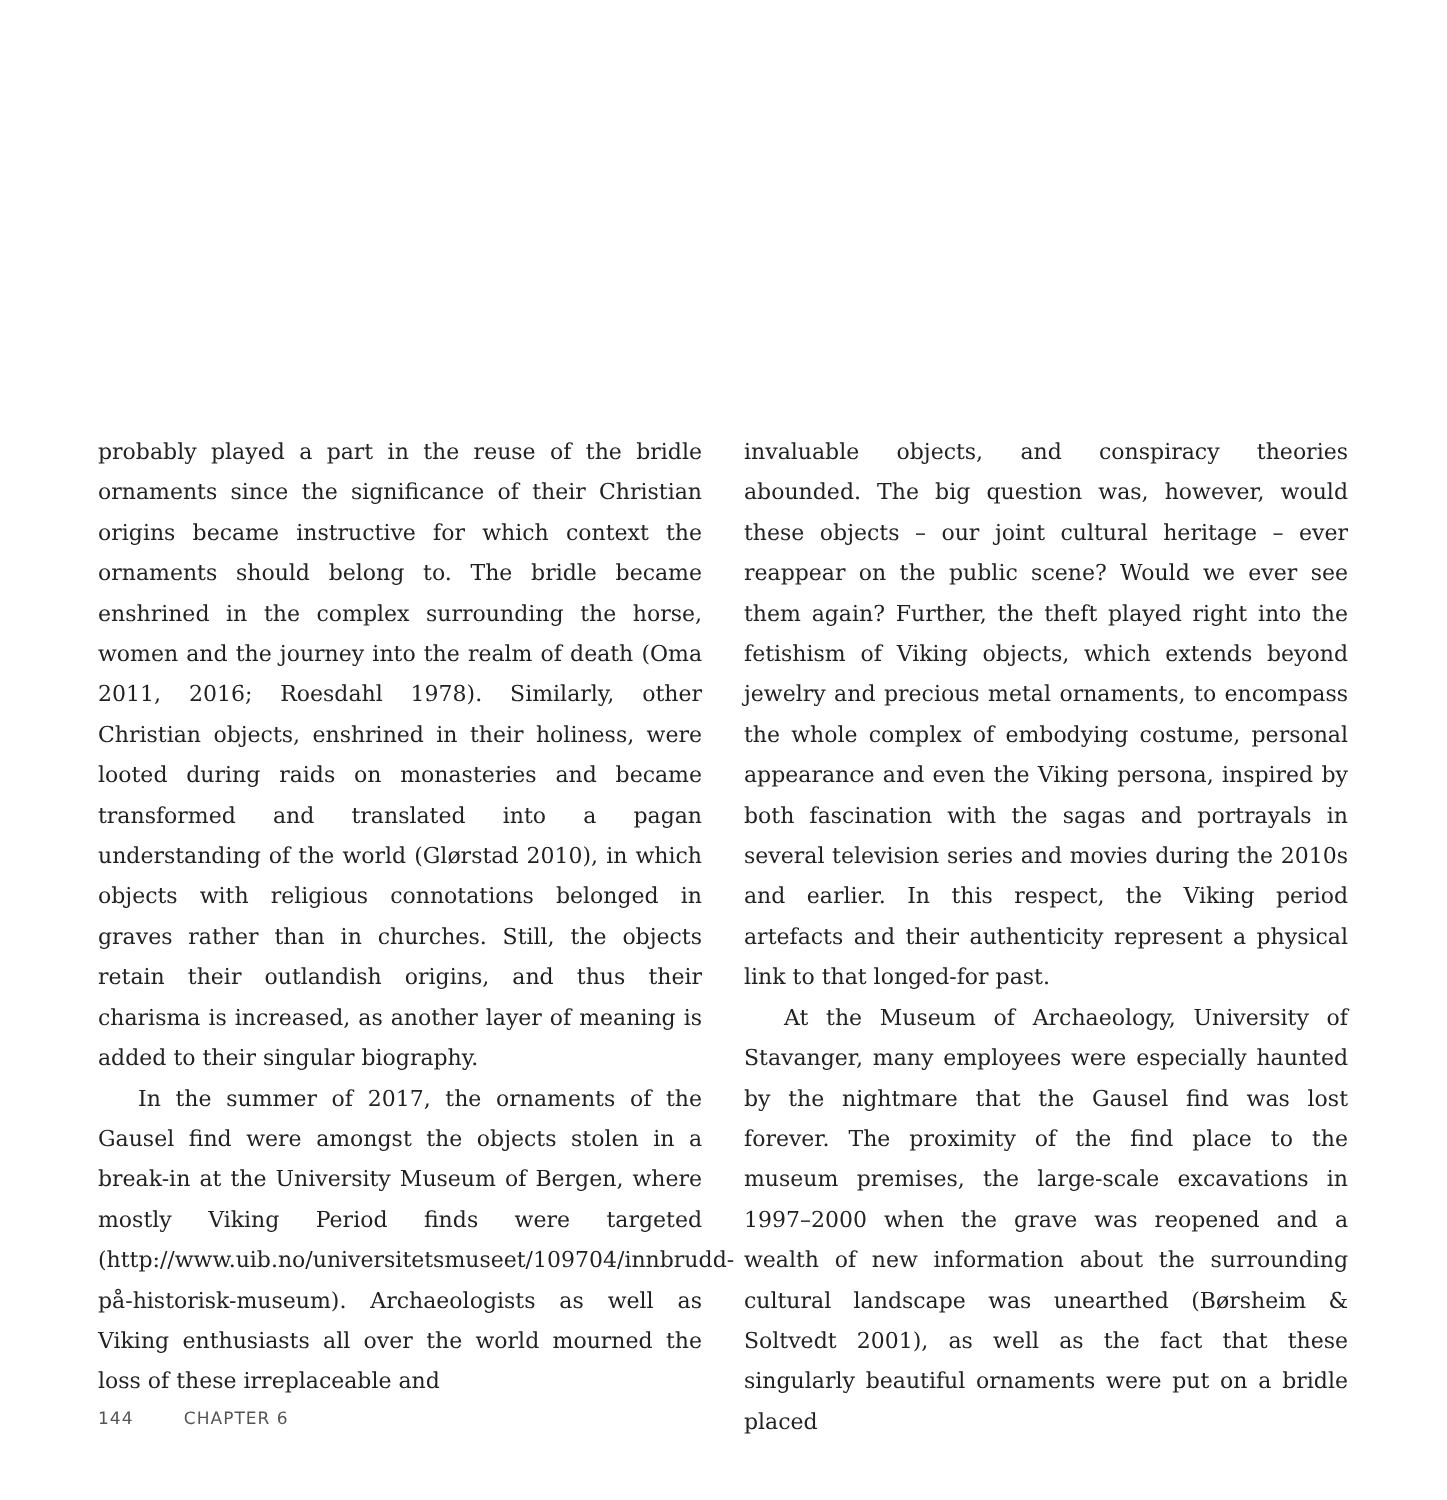probably played a part in the reuse of the bridle ornaments since the significance of their Christian origins became instructive for which context the ornaments should belong to. The bridle became enshrined in the complex surrounding the horse, women and the journey into the realm of death (Oma 2011, 2016; Roesdahl 1978). Similarly, other Christian objects, enshrined in their holiness, were looted during raids on monasteries and became transformed and translated into a pagan understanding of the world (Glørstad 2010), in which objects with religious connotations belonged in graves rather than in churches. Still, the objects retain their outlandish origins, and thus their charisma is increased, as another layer of meaning is added to their singular biography.
In the summer of 2017, the ornaments of the Gausel find were amongst the objects stolen in a break-in at the University Museum of Bergen, where mostly Viking Period finds were targeted (http://www.uib.no/universitetsmuseet/109704/innbrudd-på-historisk-museum). Archaeologists as well as Viking enthusiasts all over the world mourned the loss of these irreplaceable and
invaluable objects, and conspiracy theories abounded. The big question was, however, would these objects – our joint cultural heritage – ever reappear on the public scene? Would we ever see them again? Further, the theft played right into the fetishism of Viking objects, which extends beyond jewelry and precious metal ornaments, to encompass the whole complex of embodying costume, personal appearance and even the Viking persona, inspired by both fascination with the sagas and portrayals in several television series and movies during the 2010s and earlier. In this respect, the Viking period artefacts and their authenticity represent a physical link to that longed-for past.
At the Museum of Archaeology, University of Stavanger, many employees were especially haunted by the nightmare that the Gausel find was lost forever. The proximity of the find place to the museum premises, the large-scale excavations in 1997–2000 when the grave was reopened and a wealth of new information about the surrounding cultural landscape was unearthed (Børsheim & Soltvedt 2001), as well as the fact that these singularly beautiful ornaments were put on a bridle placed
144 CHAPTER 6